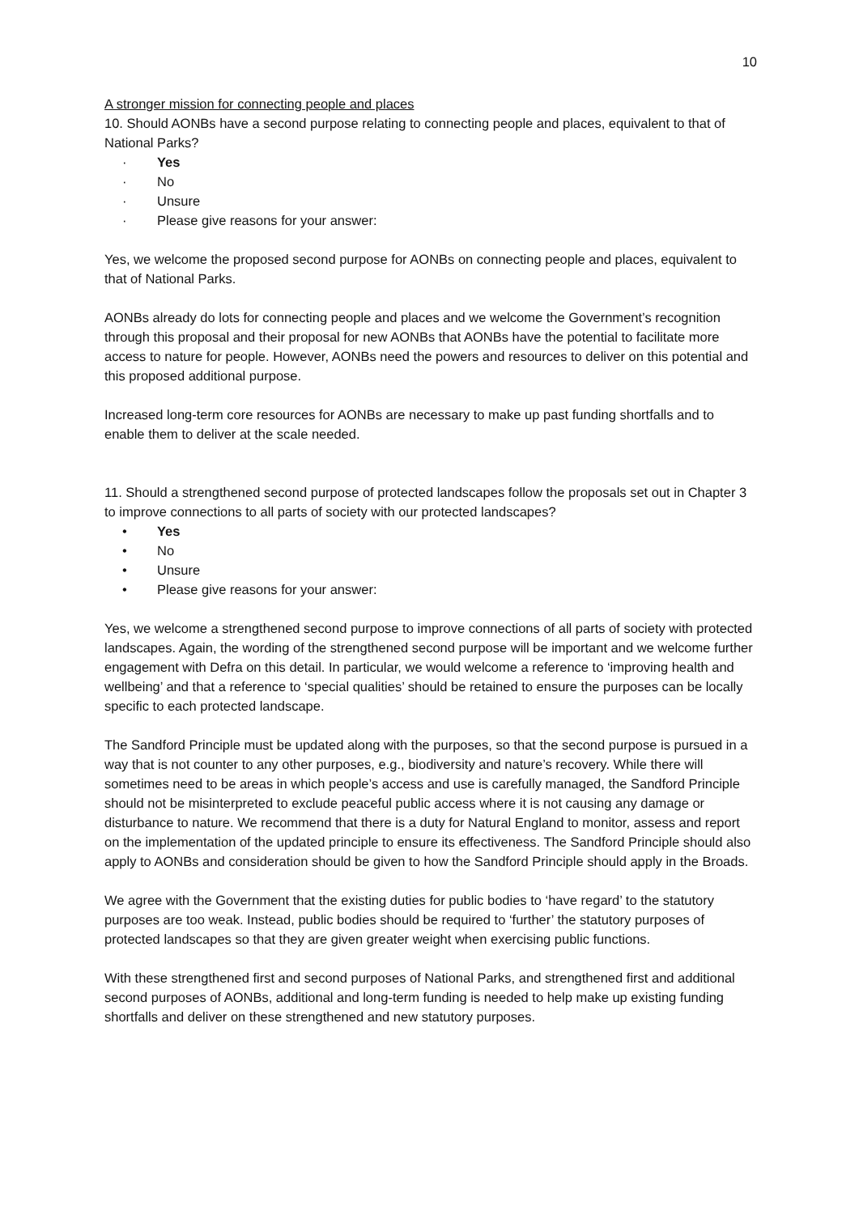10
A stronger mission for connecting people and places
10. Should AONBs have a second purpose relating to connecting people and places, equivalent to that of National Parks?
· Yes
· No
· Unsure
· Please give reasons for your answer:
Yes, we welcome the proposed second purpose for AONBs on connecting people and places, equivalent to that of National Parks.
AONBs already do lots for connecting people and places and we welcome the Government’s recognition through this proposal and their proposal for new AONBs that AONBs have the potential to facilitate more access to nature for people. However, AONBs need the powers and resources to deliver on this potential and this proposed additional purpose.
Increased long-term core resources for AONBs are necessary to make up past funding shortfalls and to enable them to deliver at the scale needed.
11. Should a strengthened second purpose of protected landscapes follow the proposals set out in Chapter 3 to improve connections to all parts of society with our protected landscapes?
• Yes
• No
• Unsure
• Please give reasons for your answer:
Yes, we welcome a strengthened second purpose to improve connections of all parts of society with protected landscapes. Again, the wording of the strengthened second purpose will be important and we welcome further engagement with Defra on this detail. In particular, we would welcome a reference to ‘improving health and wellbeing’ and that a reference to ‘special qualities’ should be retained to ensure the purposes can be locally specific to each protected landscape.
The Sandford Principle must be updated along with the purposes, so that the second purpose is pursued in a way that is not counter to any other purposes, e.g., biodiversity and nature’s recovery. While there will sometimes need to be areas in which people’s access and use is carefully managed, the Sandford Principle should not be misinterpreted to exclude peaceful public access where it is not causing any damage or disturbance to nature. We recommend that there is a duty for Natural England to monitor, assess and report on the implementation of the updated principle to ensure its effectiveness. The Sandford Principle should also apply to AONBs and consideration should be given to how the Sandford Principle should apply in the Broads.
We agree with the Government that the existing duties for public bodies to ‘have regard’ to the statutory purposes are too weak. Instead, public bodies should be required to ‘further’ the statutory purposes of protected landscapes so that they are given greater weight when exercising public functions.
With these strengthened first and second purposes of National Parks, and strengthened first and additional second purposes of AONBs, additional and long-term funding is needed to help make up existing funding shortfalls and deliver on these strengthened and new statutory purposes.